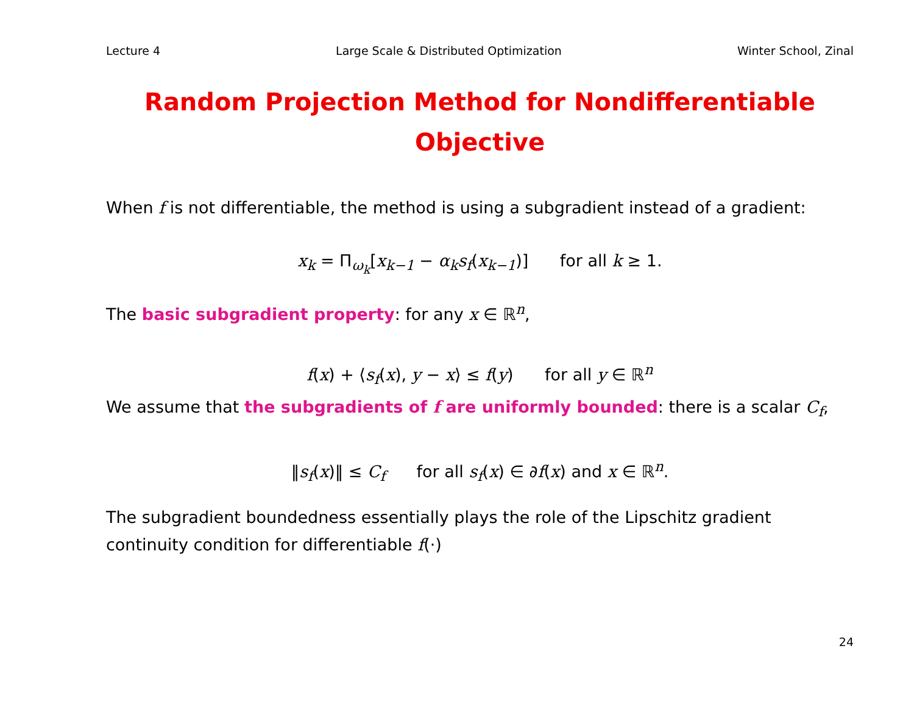Lecture 4 Large Scale & Distributed Optimization Winter School, Zinal
Random Projection Method for Nondifferentiable
Objective
When f is not differentiable, the method is using a subgradient instead of a gradient:
x<sub>k</sub> = Π<sub>ω<sub>k</sub></sub>[x<sub>k−1</sub> − α<sub>k</sub>s<sub>f</sub>(x<sub>k−1</sub>)] for all k ≥ 1.
The basic subgradient property: for any x ∈ ℝ<sup>n</sup>,
f(x) + ⟨s<sub>f</sub>(x), y − x⟩ ≤ f(y) for all y ∈ ℝ<sup>n</sup>
We assume that the subgradients of f are uniformly bounded: there is a scalar C<sub>f</sub>,
‖s<sub>f</sub>(x)‖ ≤ C<sub>f</sub> for all s<sub>f</sub>(x) ∈ ∂f(x) and x ∈ ℝ<sup>n</sup>.
The subgradient boundedness essentially plays the role of the Lipschitz gradient continuity condition for differentiable f(·)
24